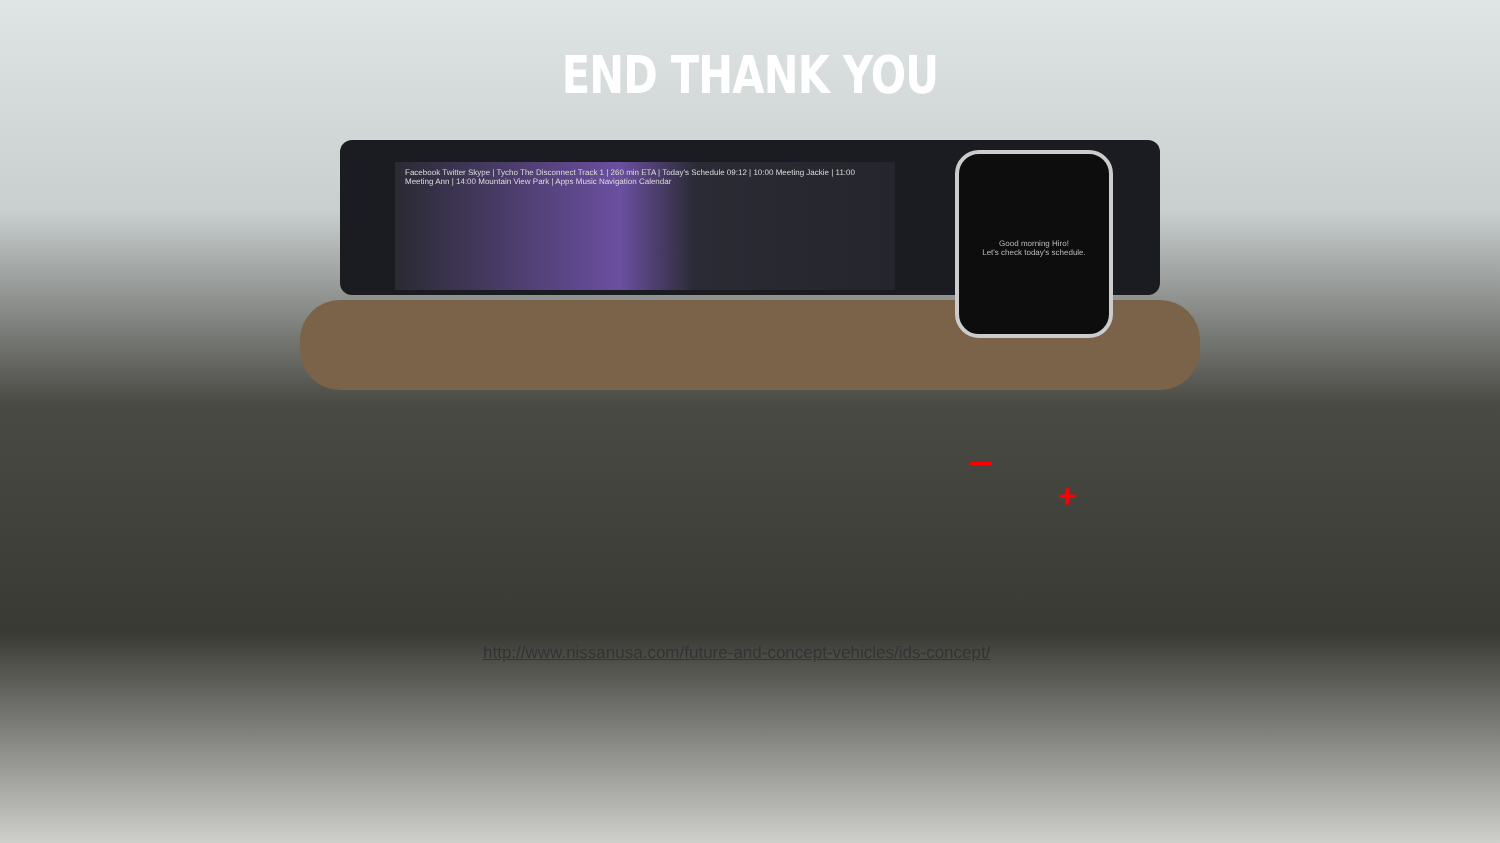Facebook Twitter Skype | Tycho The Disconnect Track 1 | 260 min ETA | Today's Schedule 09:12 | 10:00 Meeting Jackie | 11:00 Meeting Ann | 14:00 Mountain View Park | Apps Music Navigation Calendar
Good morning Hiro!
Let's check today's schedule.
END THANK YOU
+
http://www.nissanusa.com/future-and-concept-vehicles/ids-concept/